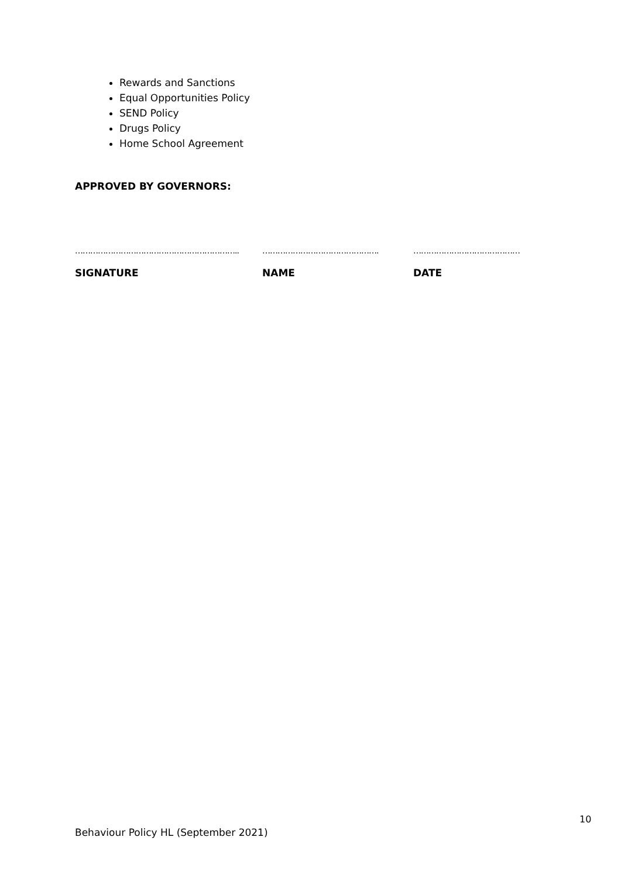Rewards and Sanctions
Equal Opportunities Policy
SEND Policy
Drugs Policy
Home School Agreement
APPROVED BY GOVERNORS:
……………………………………………………….. ………………………………………. ……………………………………
SIGNATURE NAME DATE
10
Behaviour Policy HL (September 2021)